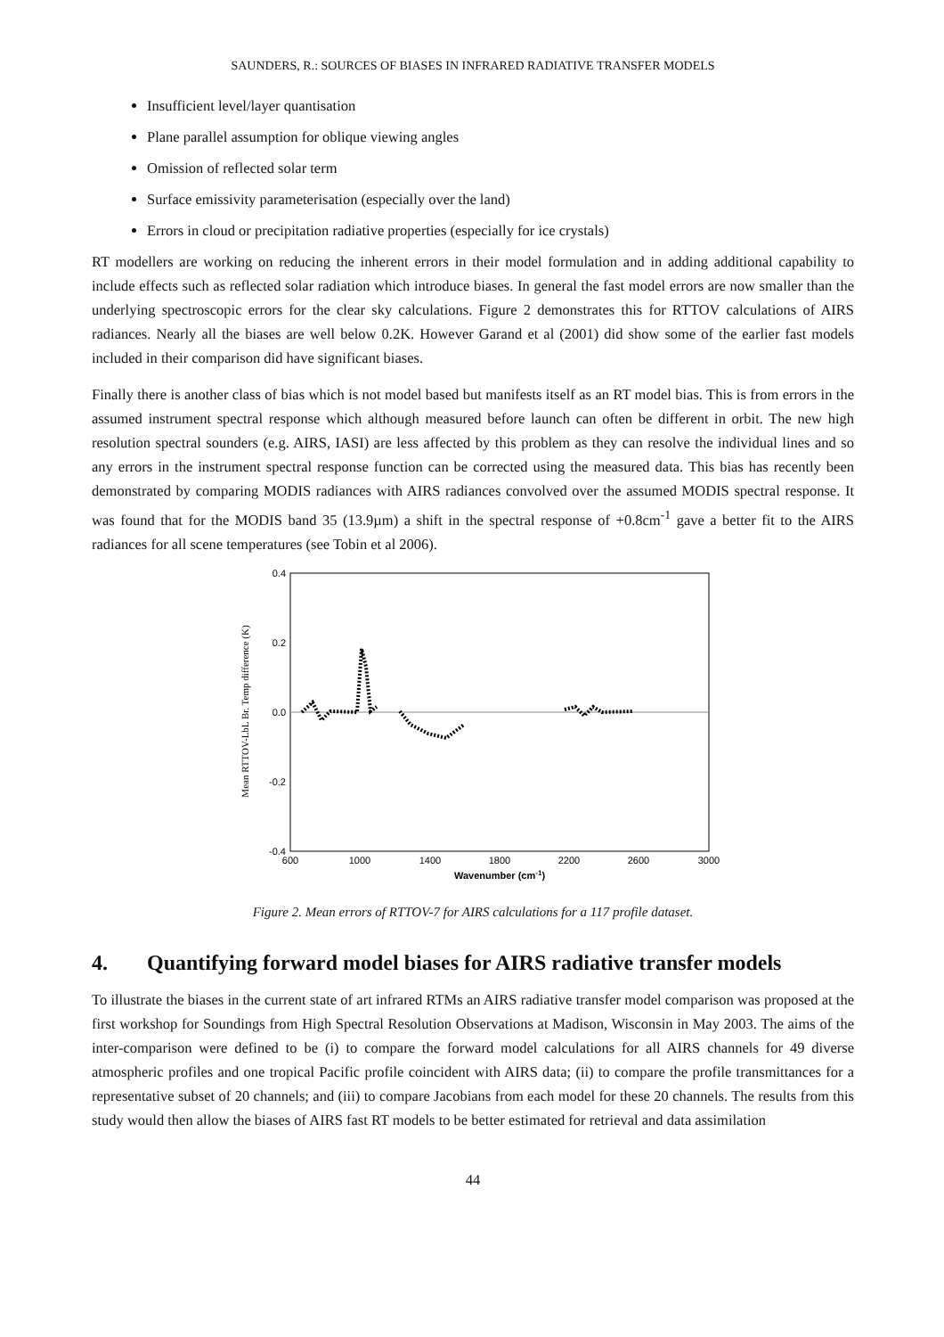SAUNDERS, R.: SOURCES OF BIASES IN INFRARED RADIATIVE TRANSFER MODELS
Insufficient level/layer quantisation
Plane parallel assumption for oblique viewing angles
Omission of reflected solar term
Surface emissivity parameterisation (especially over the land)
Errors in cloud or precipitation radiative properties (especially for ice crystals)
RT modellers are working on reducing the inherent errors in their model formulation and in adding additional capability to include effects such as reflected solar radiation which introduce biases. In general the fast model errors are now smaller than the underlying spectroscopic errors for the clear sky calculations. Figure 2 demonstrates this for RTTOV calculations of AIRS radiances. Nearly all the biases are well below 0.2K. However Garand et al (2001) did show some of the earlier fast models included in their comparison did have significant biases.
Finally there is another class of bias which is not model based but manifests itself as an RT model bias. This is from errors in the assumed instrument spectral response which although measured before launch can often be different in orbit. The new high resolution spectral sounders (e.g. AIRS, IASI) are less affected by this problem as they can resolve the individual lines and so any errors in the instrument spectral response function can be corrected using the measured data. This bias has recently been demonstrated by comparing MODIS radiances with AIRS radiances convolved over the assumed MODIS spectral response. It was found that for the MODIS band 35 (13.9µm) a shift in the spectral response of +0.8cm<sup>-1</sup> gave a better fit to the AIRS radiances for all scene temperatures (see Tobin et al 2006).
0.4
0.2
0.0
-0.2
-0.4
600
1000
1400
1800
2200
2600
3000
Wavenumber (cm-1)
Mean RTTOV-LbL Br. Temp difference (K)
Figure 2. Mean errors of RTTOV-7 for AIRS calculations for a 117 profile dataset.
4. Quantifying forward model biases for AIRS radiative transfer models
To illustrate the biases in the current state of art infrared RTMs an AIRS radiative transfer model comparison was proposed at the first workshop for Soundings from High Spectral Resolution Observations at Madison, Wisconsin in May 2003. The aims of the inter-comparison were defined to be (i) to compare the forward model calculations for all AIRS channels for 49 diverse atmospheric profiles and one tropical Pacific profile coincident with AIRS data; (ii) to compare the profile transmittances for a representative subset of 20 channels; and (iii) to compare Jacobians from each model for these 20 channels. The results from this study would then allow the biases of AIRS fast RT models to be better estimated for retrieval and data assimilation
44